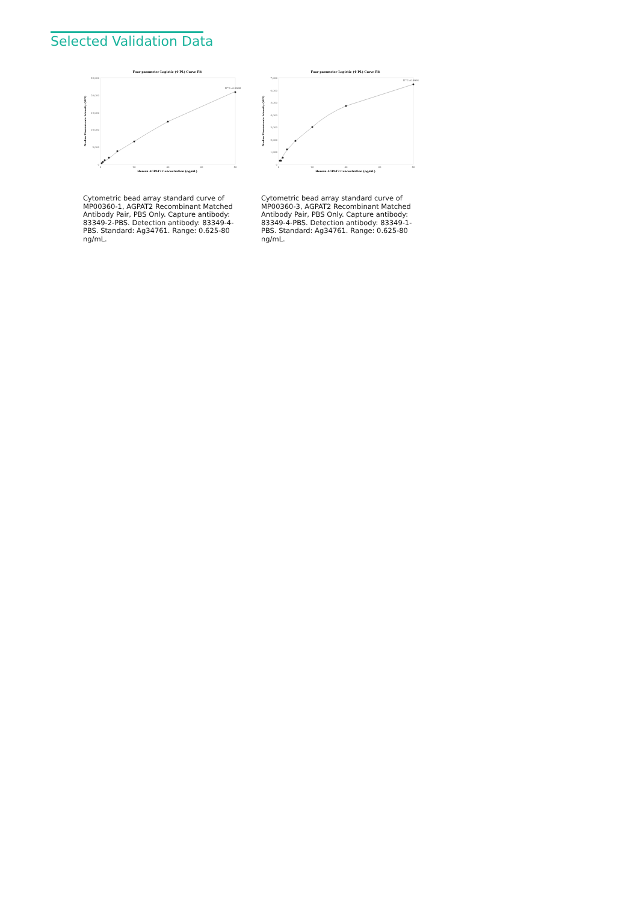Selected Validation Data
Four parameter Logistic (4-PL) Curve Fit
25,000
20,000
15,000
10,000
5,000
0
0
20
40
60
80
Human AGPAT2 Concentration (ng/mL)
Median Fluorescence Intensity (MFI)
R^2=0.9998
Cytometric bead array standard curve of MP00360-1, AGPAT2 Recombinant Matched Antibody Pair, PBS Only. Capture antibody: 83349-2-PBS. Detection antibody: 83349-4-PBS. Standard: Ag34761. Range: 0.625-80 ng/mL.
Four parameter Logistic (4-PL) Curve Fit
7,000
6,000
5,000
4,000
3,000
2,000
1,000
0
0
20
40
60
80
Human AGPAT2 Concentration (ng/mL)
Median Fluorescence Intensity (MFI)
R^2=0.9991
Cytometric bead array standard curve of MP00360-3, AGPAT2 Recombinant Matched Antibody Pair, PBS Only. Capture antibody: 83349-4-PBS. Detection antibody: 83349-1-PBS. Standard: Ag34761. Range: 0.625-80 ng/mL.